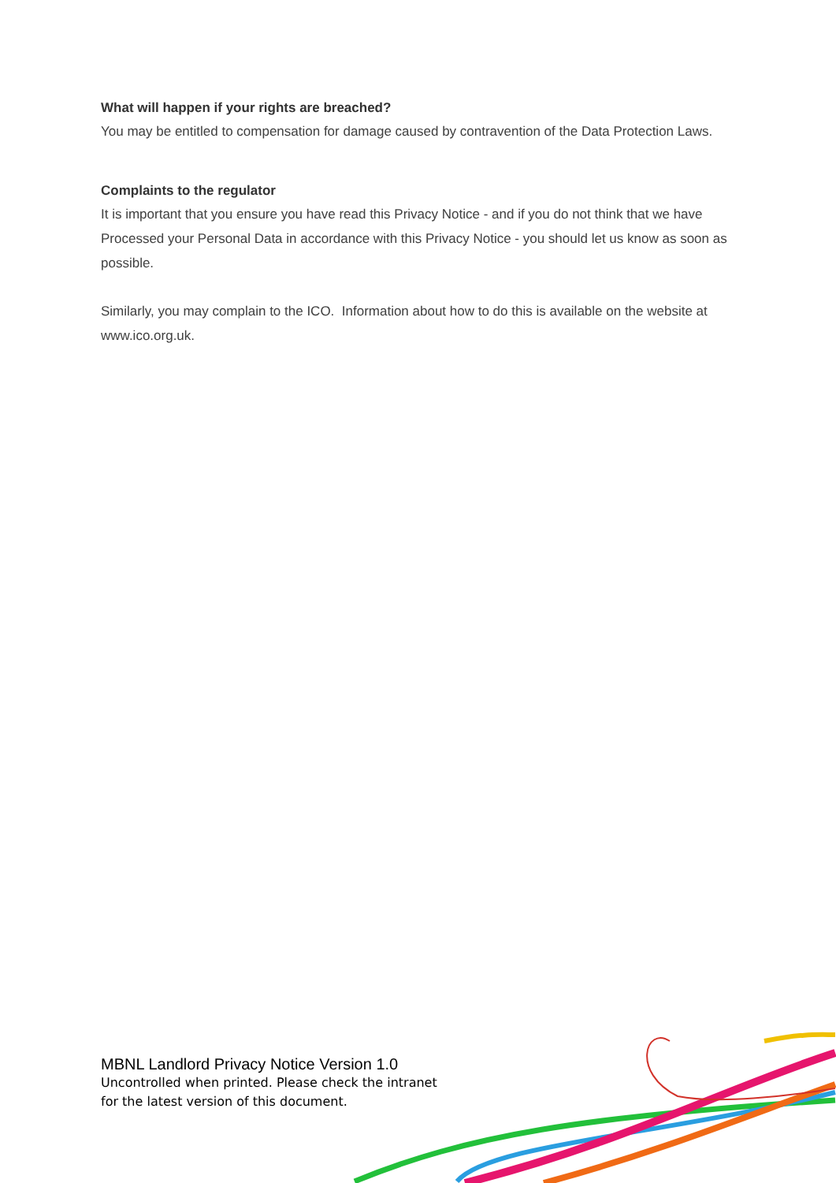What will happen if your rights are breached?
You may be entitled to compensation for damage caused by contravention of the Data Protection Laws.
Complaints to the regulator
It is important that you ensure you have read this Privacy Notice - and if you do not think that we have Processed your Personal Data in accordance with this Privacy Notice - you should let us know as soon as possible.
Similarly, you may complain to the ICO. Information about how to do this is available on the website at www.ico.org.uk.
MBNL Landlord Privacy Notice Version 1.0
Uncontrolled when printed. Please check the intranet
for the latest version of this document.